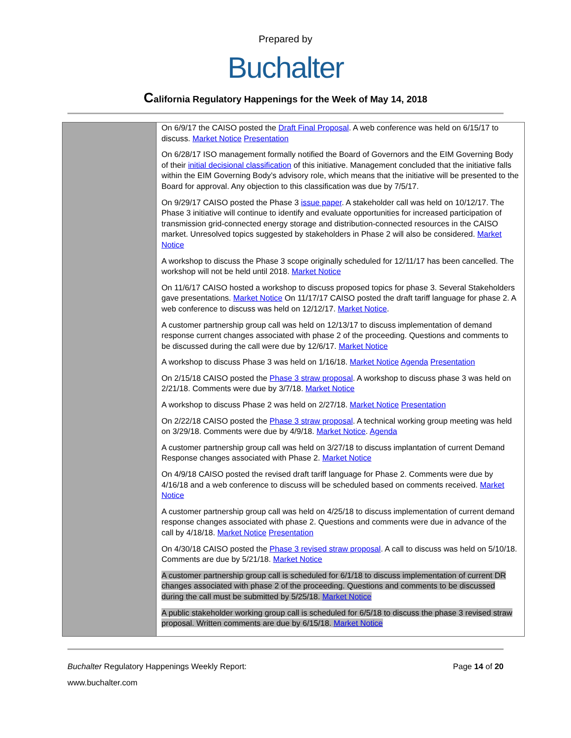Prepared by
Buchalter
California Regulatory Happenings for the Week of May 14, 2018
| | On 6/9/17 the CAISO posted the Draft Final Proposal . A web conference was held on 6/15/17 to discuss. Market Notice Presentation On 6/28/17 ISO management formally notified the Board of Governors and the EIM Governing Body of their initial decisional classification of this initiative. Management concluded that the initiative falls within the EIM Governing Body’s advisory role, which means that the initiative will be presented to the Board for approval. Any objection to this classification was due by 7/5/17. On 9/29/17 CAISO posted the Phase 3 issue paper . A stakeholder call was held on 10/12/17. The Phase 3 initiative will continue to identify and evaluate opportunities for increased participation of transmission grid-connected energy storage and distribution-connected resources in the CAISO market. Unresolved topics suggested by stakeholders in Phase 2 will also be considered. Market Notice A workshop to discuss the Phase 3 scope originally scheduled for 12/11/17 has been cancelled. The workshop will not be held until 2018. Market Notice On 11/6/17 CAISO hosted a workshop to discuss proposed topics for phase 3. Several Stakeholders gave presentations. Market Notice On 11/17/17 CAISO posted the draft tariff language for phase 2. A web conference to discuss was held on 12/12/17. Market Notice . A customer partnership group call was held on 12/13/17 to discuss implementation of demand response current changes associated with phase 2 of the proceeding. Questions and comments to be discussed during the call were due by 12/6/17. Market Notice A workshop to discuss Phase 3 was held on 1/16/18. Market Notice Agenda Presentation On 2/15/18 CAISO posted the Phase 3 straw proposal . A workshop to discuss phase 3 was held on 2/21/18. Comments were due by 3/7/18. Market Notice A workshop to discuss Phase 2 was held on 2/27/18. Market Notice Presentation On 2/22/18 CAISO posted the Phase 3 straw proposal . A technical working group meeting was held on 3/29/18. Comments were due by 4/9/18. Market Notice . Agenda A customer partnership group call was held on 3/27/18 to discuss implantation of current Demand Response changes associated with Phase 2. Market Notice On 4/9/18 CAISO posted the revised draft tariff language for Phase 2. Comments were due by 4/16/18 and a web conference to discuss will be scheduled based on comments received. Market Notice A customer partnership group call was held on 4/25/18 to discuss implementation of current demand response changes associated with phase 2. Questions and comments were due in advance of the call by 4/18/18. Market Notice Presentation On 4/30/18 CAISO posted the Phase 3 revised straw proposal . A call to discuss was held on 5/10/18. Comments are due by 5/21/18. Market Notice A customer partnership group call is scheduled for 6/1/18 to discuss implementation of current DR changes associated with phase 2 of the proceeding. Questions and comments to be discussed during the call must be submitted by 5/25/18. Market Notice A public stakeholder working group call is scheduled for 6/5/18 to discuss the phase 3 revised straw proposal. Written comments are due by 6/15/18. Market Notice |
Buchalter Regulatory Happenings Weekly Report: Page 14 of 20
www.buchalter.com